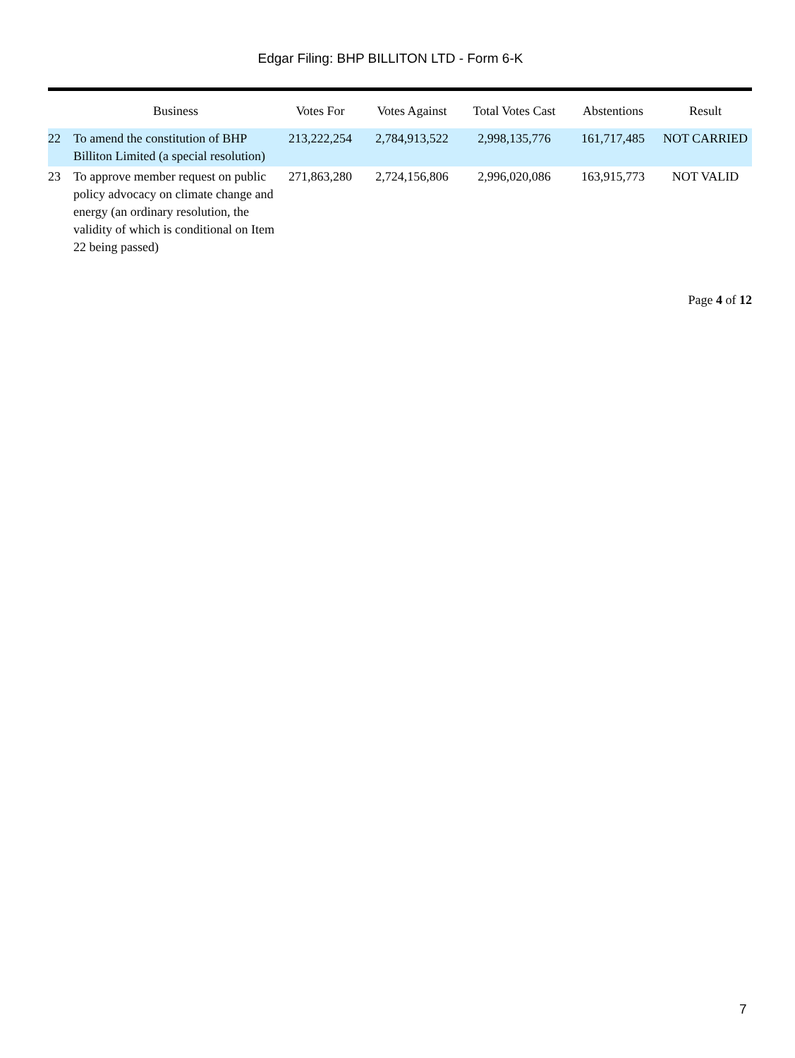Edgar Filing: BHP BILLITON LTD - Form 6-K
| | Business | Votes For | Votes Against | Total Votes Cast | Abstentions | Result |
| --- | --- | --- | --- | --- | --- | --- |
| 22 | To amend the constitution of BHP Billiton Limited (a special resolution) | 213,222,254 | 2,784,913,522 | 2,998,135,776 | 161,717,485 | NOT CARRIED |
| 23 | To approve member request on public policy advocacy on climate change and energy (an ordinary resolution, the validity of which is conditional on Item 22 being passed) | 271,863,280 | 2,724,156,806 | 2,996,020,086 | 163,915,773 | NOT VALID |
Page 4 of 12
7